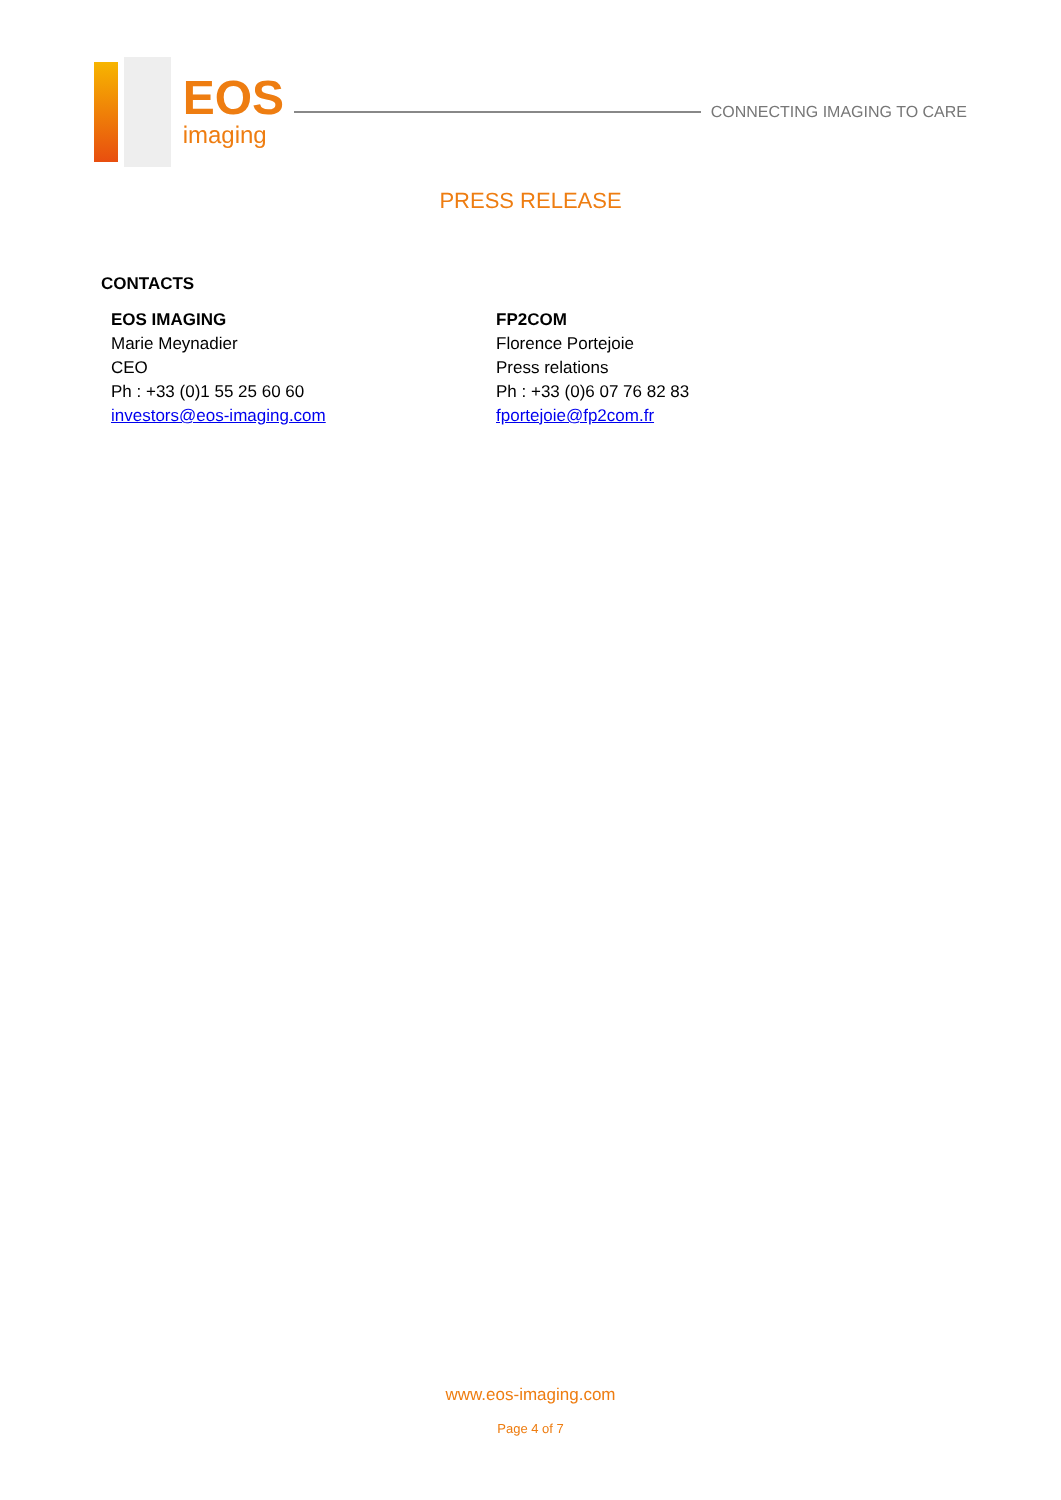EOS
imaging
CONNECTING IMAGING TO CARE
PRESS RELEASE
CONTACTS
EOS IMAGING
Marie Meynadier
CEO
Ph : +33 (0)1 55 25 60 60
investors@eos-imaging.com
FP2COM
Florence Portejoie
Press relations
Ph : +33 (0)6 07 76 82 83
fportejoie@fp2com.fr
www.eos-imaging.com
Page 4 of 7